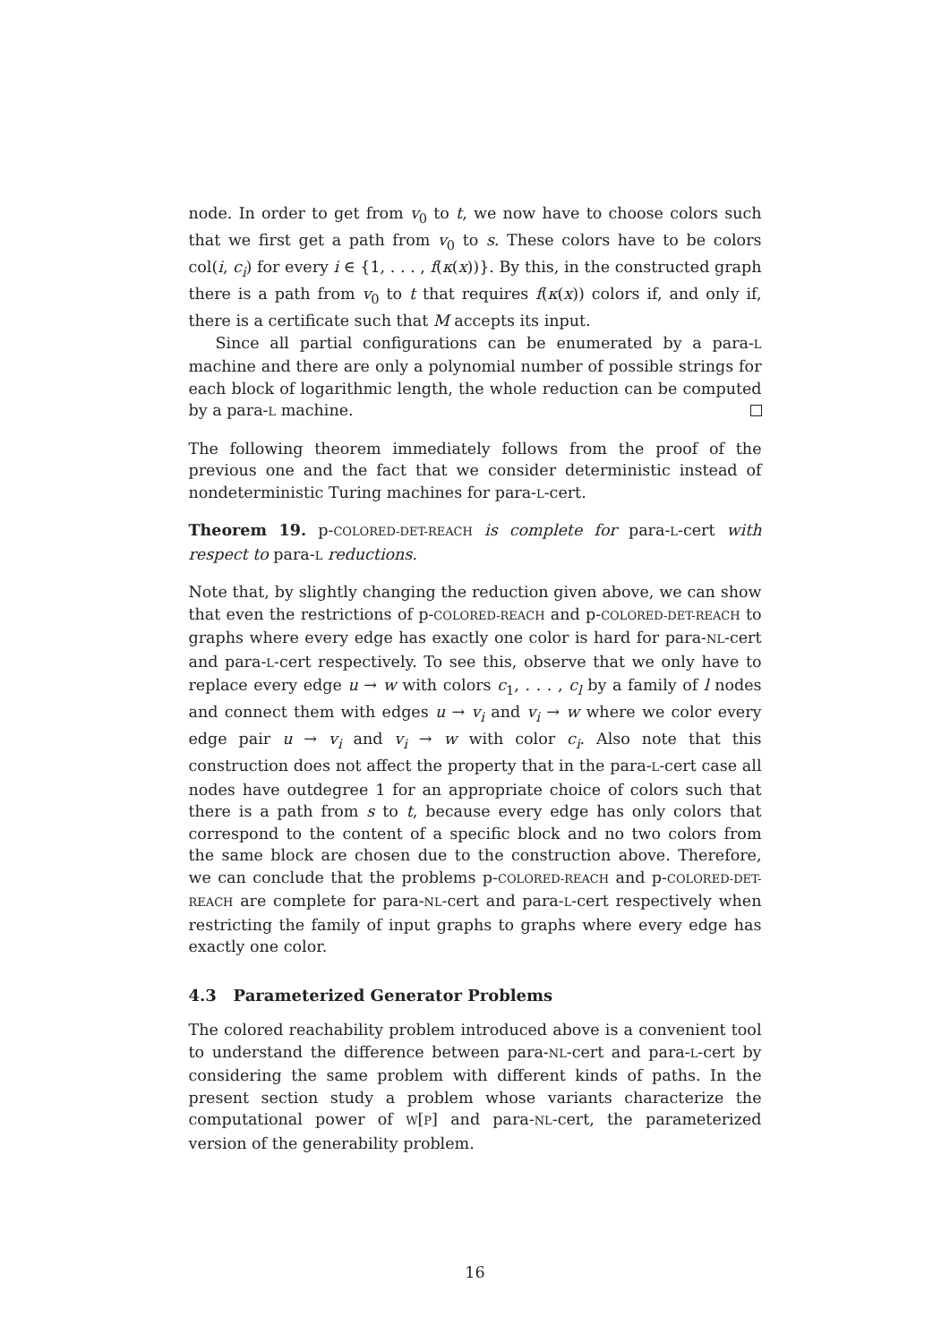node. In order to get from v<sub>0</sub> to t, we now have to choose colors such that we first get a path from v<sub>0</sub> to s. These colors have to be colors col(i, c<sub>i</sub>) for every i ∈ {1, . . . , f(κ(x))}. By this, in the constructed graph there is a path from v<sub>0</sub> to t that requires f(κ(x)) colors if, and only if, there is a certificate such that M accepts its input.
Since all partial configurations can be enumerated by a para-L machine and there are only a polynomial number of possible strings for each block of logarithmic length, the whole reduction can be computed by a para-L machine.
The following theorem immediately follows from the proof of the previous one and the fact that we consider deterministic instead of nondeterministic Turing machines for para-L-cert.
Theorem 19. p-COLORED-DET-REACH is complete for para-L-cert with respect to para-L reductions.
Note that, by slightly changing the reduction given above, we can show that even the restrictions of p-COLORED-REACH and p-COLORED-DET-REACH to graphs where every edge has exactly one color is hard for para-NL-cert and para-L-cert respectively. To see this, observe that we only have to replace every edge u → w with colors c<sub>1</sub>, . . . , c<sub>l</sub> by a family of l nodes and connect them with edges u → v<sub>i</sub> and v<sub>i</sub> → w where we color every edge pair u → v<sub>i</sub> and v<sub>i</sub> → w with color c<sub>i</sub>. Also note that this construction does not affect the property that in the para-L-cert case all nodes have outdegree 1 for an appropriate choice of colors such that there is a path from s to t, because every edge has only colors that correspond to the content of a specific block and no two colors from the same block are chosen due to the construction above. Therefore, we can conclude that the problems p-COLORED-REACH and p-COLORED-DET-REACH are complete for para-NL-cert and para-L-cert respectively when restricting the family of input graphs to graphs where every edge has exactly one color.
4.3 Parameterized Generator Problems
The colored reachability problem introduced above is a convenient tool to understand the difference between para-NL-cert and para-L-cert by considering the same problem with different kinds of paths. In the present section study a problem whose variants characterize the computational power of W[P] and para-NL-cert, the parameterized version of the generability problem.
16